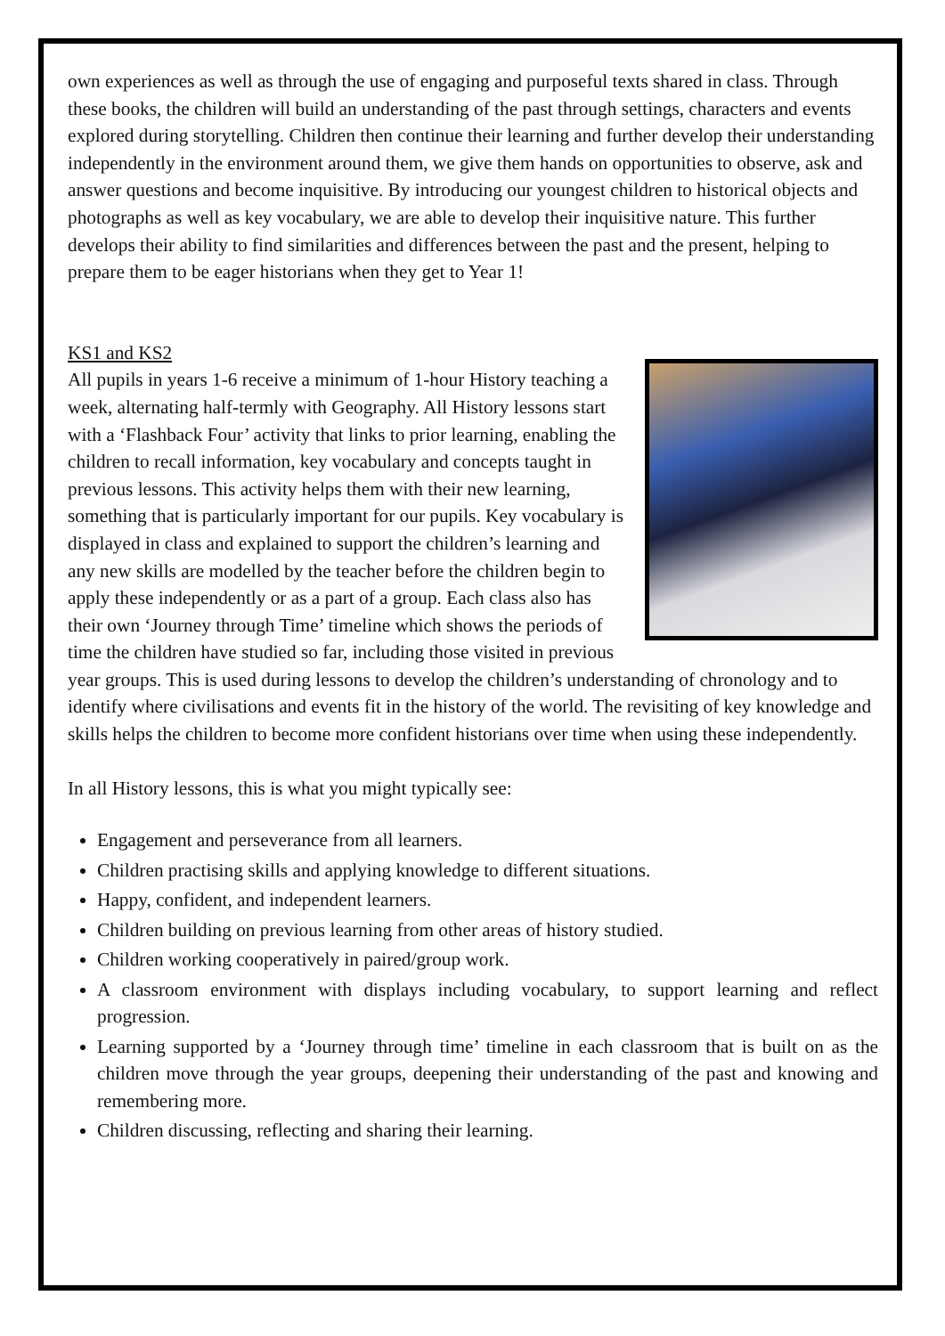own experiences as well as through the use of engaging and purposeful texts shared in class. Through these books, the children will build an understanding of the past through settings, characters and events explored during storytelling. Children then continue their learning and further develop their understanding independently in the environment around them, we give them hands on opportunities to observe, ask and answer questions and become inquisitive. By introducing our youngest children to historical objects and photographs as well as key vocabulary, we are able to develop their inquisitive nature. This further develops their ability to find similarities and differences between the past and the present, helping to prepare them to be eager historians when they get to Year 1!
KS1 and KS2
All pupils in years 1-6 receive a minimum of 1-hour History teaching a week, alternating half-termly with Geography. All History lessons start with a ‘Flashback Four’ activity that links to prior learning, enabling the children to recall information, key vocabulary and concepts taught in previous lessons. This activity helps them with their new learning, something that is particularly important for our pupils. Key vocabulary is displayed in class and explained to support the children’s learning and any new skills are modelled by the teacher before the children begin to apply these independently or as a part of a group. Each class also has their own ‘Journey through Time’ timeline which shows the periods of time the children have studied so far, including those visited in previous year groups. This is used during lessons to develop the children’s understanding of chronology and to identify where civilisations and events fit in the history of the world. The revisiting of key knowledge and skills helps the children to become more confident historians over time when using these independently.
In all History lessons, this is what you might typically see:
Engagement and perseverance from all learners.
Children practising skills and applying knowledge to different situations.
Happy, confident, and independent learners.
Children building on previous learning from other areas of history studied.
Children working cooperatively in paired/group work.
A classroom environment with displays including vocabulary, to support learning and reflect progression.
Learning supported by a ‘Journey through time’ timeline in each classroom that is built on as the children move through the year groups, deepening their understanding of the past and knowing and remembering more.
Children discussing, reflecting and sharing their learning.